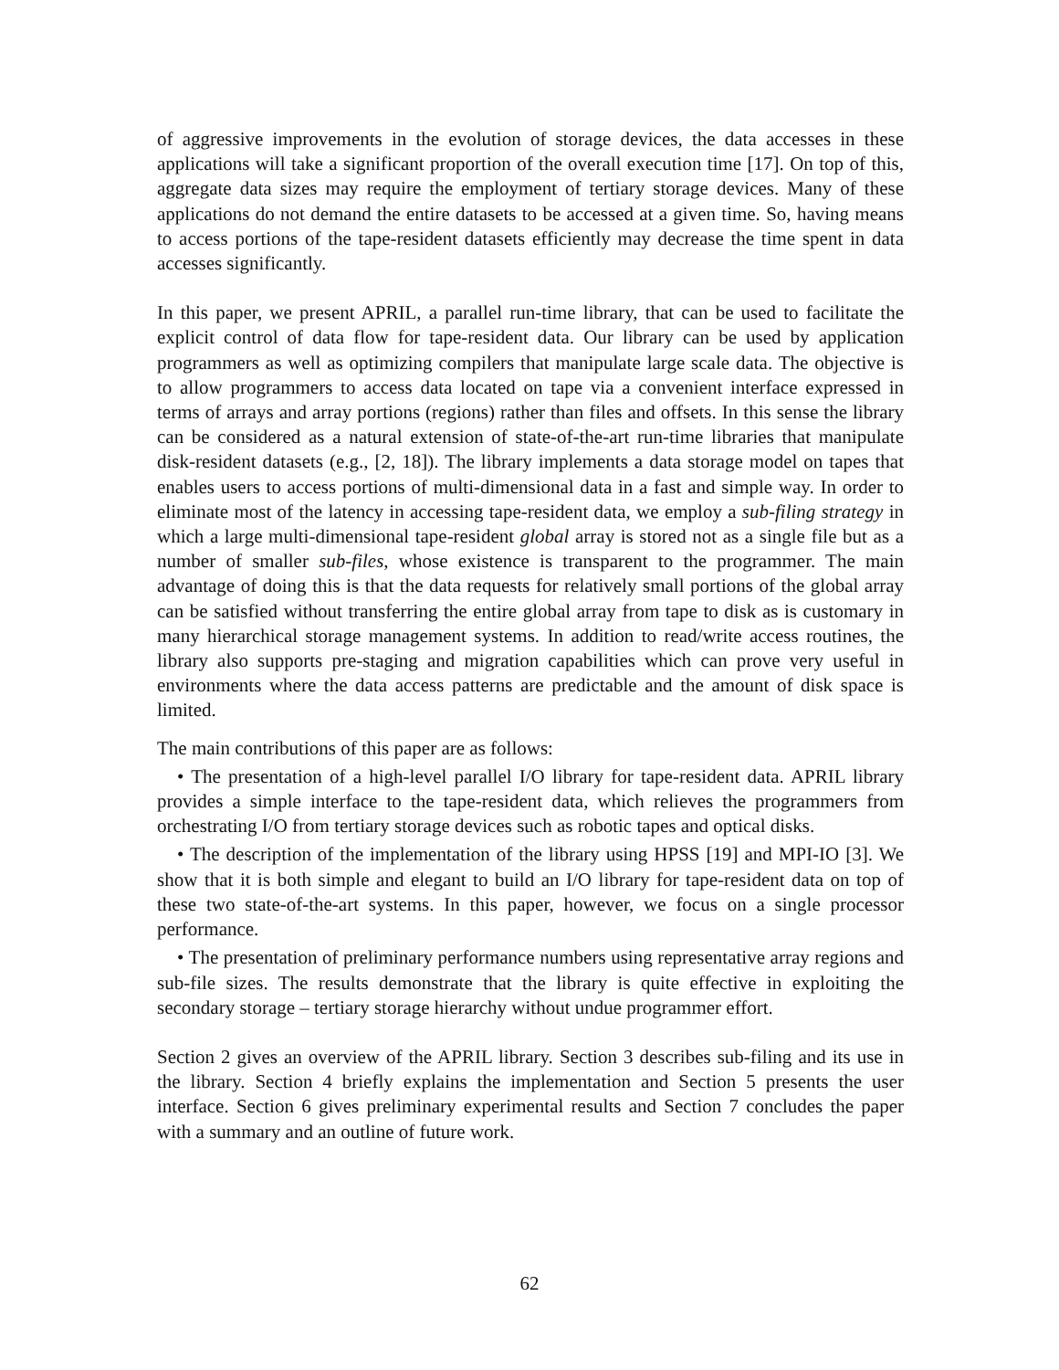of aggressive improvements in the evolution of storage devices, the data accesses in these applications will take a significant proportion of the overall execution time [17]. On top of this, aggregate data sizes may require the employment of tertiary storage devices. Many of these applications do not demand the entire datasets to be accessed at a given time. So, having means to access portions of the tape-resident datasets efficiently may decrease the time spent in data accesses significantly.
In this paper, we present APRIL, a parallel run-time library, that can be used to facilitate the explicit control of data flow for tape-resident data. Our library can be used by application programmers as well as optimizing compilers that manipulate large scale data. The objective is to allow programmers to access data located on tape via a convenient interface expressed in terms of arrays and array portions (regions) rather than files and offsets. In this sense the library can be considered as a natural extension of state-of-the-art run-time libraries that manipulate disk-resident datasets (e.g., [2, 18]). The library implements a data storage model on tapes that enables users to access portions of multi-dimensional data in a fast and simple way. In order to eliminate most of the latency in accessing tape-resident data, we employ a sub-filing strategy in which a large multi-dimensional tape-resident global array is stored not as a single file but as a number of smaller sub-files, whose existence is transparent to the programmer. The main advantage of doing this is that the data requests for relatively small portions of the global array can be satisfied without transferring the entire global array from tape to disk as is customary in many hierarchical storage management systems. In addition to read/write access routines, the library also supports pre-staging and migration capabilities which can prove very useful in environments where the data access patterns are predictable and the amount of disk space is limited.
The main contributions of this paper are as follows:
• The presentation of a high-level parallel I/O library for tape-resident data. APRIL library provides a simple interface to the tape-resident data, which relieves the programmers from orchestrating I/O from tertiary storage devices such as robotic tapes and optical disks.
• The description of the implementation of the library using HPSS [19] and MPI-IO [3]. We show that it is both simple and elegant to build an I/O library for tape-resident data on top of these two state-of-the-art systems. In this paper, however, we focus on a single processor performance.
• The presentation of preliminary performance numbers using representative array regions and sub-file sizes. The results demonstrate that the library is quite effective in exploiting the secondary storage – tertiary storage hierarchy without undue programmer effort.
Section 2 gives an overview of the APRIL library. Section 3 describes sub-filing and its use in the library. Section 4 briefly explains the implementation and Section 5 presents the user interface. Section 6 gives preliminary experimental results and Section 7 concludes the paper with a summary and an outline of future work.
62